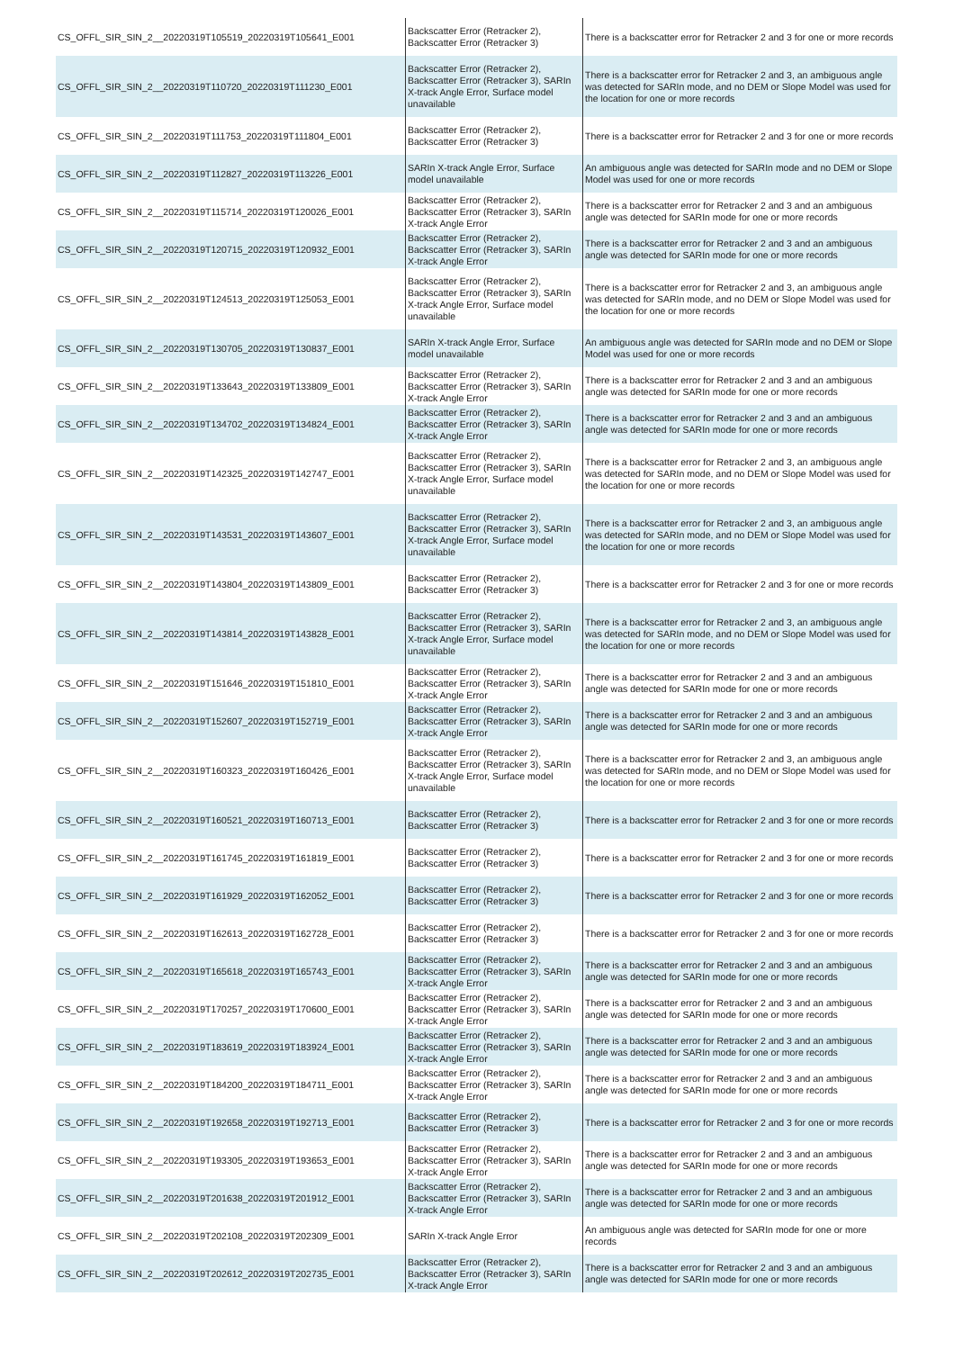| CS_OFFL_SIR_SIN_2__20220319T105519_20220319T105641_E001 | Backscatter Error (Retracker 2), Backscatter Error (Retracker 3) | There is a backscatter error for Retracker 2 and 3 for one or more records |
| CS_OFFL_SIR_SIN_2__20220319T110720_20220319T111230_E001 | Backscatter Error (Retracker 2), Backscatter Error (Retracker 3), SARIn X-track Angle Error, Surface model unavailable | There is a backscatter error for Retracker 2 and 3, an ambiguous angle was detected for SARIn mode, and no DEM or Slope Model was used for the location for one or more records |
| CS_OFFL_SIR_SIN_2__20220319T111753_20220319T111804_E001 | Backscatter Error (Retracker 2), Backscatter Error (Retracker 3) | There is a backscatter error for Retracker 2 and 3 for one or more records |
| CS_OFFL_SIR_SIN_2__20220319T112827_20220319T113226_E001 | SARIn X-track Angle Error, Surface model unavailable | An ambiguous angle was detected for SARIn mode and no DEM or Slope Model was used for one or more records |
| CS_OFFL_SIR_SIN_2__20220319T115714_20220319T120026_E001 | Backscatter Error (Retracker 2), Backscatter Error (Retracker 3), SARIn X-track Angle Error | There is a backscatter error for Retracker 2 and 3 and an ambiguous angle was detected for SARIn mode for one or more records |
| CS_OFFL_SIR_SIN_2__20220319T120715_20220319T120932_E001 | Backscatter Error (Retracker 2), Backscatter Error (Retracker 3), SARIn X-track Angle Error | There is a backscatter error for Retracker 2 and 3 and an ambiguous angle was detected for SARIn mode for one or more records |
| CS_OFFL_SIR_SIN_2__20220319T124513_20220319T125053_E001 | Backscatter Error (Retracker 2), Backscatter Error (Retracker 3), SARIn X-track Angle Error, Surface model unavailable | There is a backscatter error for Retracker 2 and 3, an ambiguous angle was detected for SARIn mode, and no DEM or Slope Model was used for the location for one or more records |
| CS_OFFL_SIR_SIN_2__20220319T130705_20220319T130837_E001 | SARIn X-track Angle Error, Surface model unavailable | An ambiguous angle was detected for SARIn mode and no DEM or Slope Model was used for one or more records |
| CS_OFFL_SIR_SIN_2__20220319T133643_20220319T133809_E001 | Backscatter Error (Retracker 2), Backscatter Error (Retracker 3), SARIn X-track Angle Error | There is a backscatter error for Retracker 2 and 3 and an ambiguous angle was detected for SARIn mode for one or more records |
| CS_OFFL_SIR_SIN_2__20220319T134702_20220319T134824_E001 | Backscatter Error (Retracker 2), Backscatter Error (Retracker 3), SARIn X-track Angle Error | There is a backscatter error for Retracker 2 and 3 and an ambiguous angle was detected for SARIn mode for one or more records |
| CS_OFFL_SIR_SIN_2__20220319T142325_20220319T142747_E001 | Backscatter Error (Retracker 2), Backscatter Error (Retracker 3), SARIn X-track Angle Error, Surface model unavailable | There is a backscatter error for Retracker 2 and 3, an ambiguous angle was detected for SARIn mode, and no DEM or Slope Model was used for the location for one or more records |
| CS_OFFL_SIR_SIN_2__20220319T143531_20220319T143607_E001 | Backscatter Error (Retracker 2), Backscatter Error (Retracker 3), SARIn X-track Angle Error, Surface model unavailable | There is a backscatter error for Retracker 2 and 3, an ambiguous angle was detected for SARIn mode, and no DEM or Slope Model was used for the location for one or more records |
| CS_OFFL_SIR_SIN_2__20220319T143804_20220319T143809_E001 | Backscatter Error (Retracker 2), Backscatter Error (Retracker 3) | There is a backscatter error for Retracker 2 and 3 for one or more records |
| CS_OFFL_SIR_SIN_2__20220319T143814_20220319T143828_E001 | Backscatter Error (Retracker 2), Backscatter Error (Retracker 3), SARIn X-track Angle Error, Surface model unavailable | There is a backscatter error for Retracker 2 and 3, an ambiguous angle was detected for SARIn mode, and no DEM or Slope Model was used for the location for one or more records |
| CS_OFFL_SIR_SIN_2__20220319T151646_20220319T151810_E001 | Backscatter Error (Retracker 2), Backscatter Error (Retracker 3), SARIn X-track Angle Error | There is a backscatter error for Retracker 2 and 3 and an ambiguous angle was detected for SARIn mode for one or more records |
| CS_OFFL_SIR_SIN_2__20220319T152607_20220319T152719_E001 | Backscatter Error (Retracker 2), Backscatter Error (Retracker 3), SARIn X-track Angle Error | There is a backscatter error for Retracker 2 and 3 and an ambiguous angle was detected for SARIn mode for one or more records |
| CS_OFFL_SIR_SIN_2__20220319T160323_20220319T160426_E001 | Backscatter Error (Retracker 2), Backscatter Error (Retracker 3), SARIn X-track Angle Error, Surface model unavailable | There is a backscatter error for Retracker 2 and 3, an ambiguous angle was detected for SARIn mode, and no DEM or Slope Model was used for the location for one or more records |
| CS_OFFL_SIR_SIN_2__20220319T160521_20220319T160713_E001 | Backscatter Error (Retracker 2), Backscatter Error (Retracker 3) | There is a backscatter error for Retracker 2 and 3 for one or more records |
| CS_OFFL_SIR_SIN_2__20220319T161745_20220319T161819_E001 | Backscatter Error (Retracker 2), Backscatter Error (Retracker 3) | There is a backscatter error for Retracker 2 and 3 for one or more records |
| CS_OFFL_SIR_SIN_2__20220319T161929_20220319T162052_E001 | Backscatter Error (Retracker 2), Backscatter Error (Retracker 3) | There is a backscatter error for Retracker 2 and 3 for one or more records |
| CS_OFFL_SIR_SIN_2__20220319T162613_20220319T162728_E001 | Backscatter Error (Retracker 2), Backscatter Error (Retracker 3) | There is a backscatter error for Retracker 2 and 3 for one or more records |
| CS_OFFL_SIR_SIN_2__20220319T165618_20220319T165743_E001 | Backscatter Error (Retracker 2), Backscatter Error (Retracker 3), SARIn X-track Angle Error | There is a backscatter error for Retracker 2 and 3 and an ambiguous angle was detected for SARIn mode for one or more records |
| CS_OFFL_SIR_SIN_2__20220319T170257_20220319T170600_E001 | Backscatter Error (Retracker 2), Backscatter Error (Retracker 3), SARIn X-track Angle Error | There is a backscatter error for Retracker 2 and 3 and an ambiguous angle was detected for SARIn mode for one or more records |
| CS_OFFL_SIR_SIN_2__20220319T183619_20220319T183924_E001 | Backscatter Error (Retracker 2), Backscatter Error (Retracker 3), SARIn X-track Angle Error | There is a backscatter error for Retracker 2 and 3 and an ambiguous angle was detected for SARIn mode for one or more records |
| CS_OFFL_SIR_SIN_2__20220319T184200_20220319T184711_E001 | Backscatter Error (Retracker 2), Backscatter Error (Retracker 3), SARIn X-track Angle Error | There is a backscatter error for Retracker 2 and 3 and an ambiguous angle was detected for SARIn mode for one or more records |
| CS_OFFL_SIR_SIN_2__20220319T192658_20220319T192713_E001 | Backscatter Error (Retracker 2), Backscatter Error (Retracker 3) | There is a backscatter error for Retracker 2 and 3 for one or more records |
| CS_OFFL_SIR_SIN_2__20220319T193305_20220319T193653_E001 | Backscatter Error (Retracker 2), Backscatter Error (Retracker 3), SARIn X-track Angle Error | There is a backscatter error for Retracker 2 and 3 and an ambiguous angle was detected for SARIn mode for one or more records |
| CS_OFFL_SIR_SIN_2__20220319T201638_20220319T201912_E001 | Backscatter Error (Retracker 2), Backscatter Error (Retracker 3), SARIn X-track Angle Error | There is a backscatter error for Retracker 2 and 3 and an ambiguous angle was detected for SARIn mode for one or more records |
| CS_OFFL_SIR_SIN_2__20220319T202108_20220319T202309_E001 | SARIn X-track Angle Error | An ambiguous angle was detected for SARIn mode for one or more records |
| CS_OFFL_SIR_SIN_2__20220319T202612_20220319T202735_E001 | Backscatter Error (Retracker 2), Backscatter Error (Retracker 3), SARIn X-track Angle Error | There is a backscatter error for Retracker 2 and 3 and an ambiguous angle was detected for SARIn mode for one or more records |